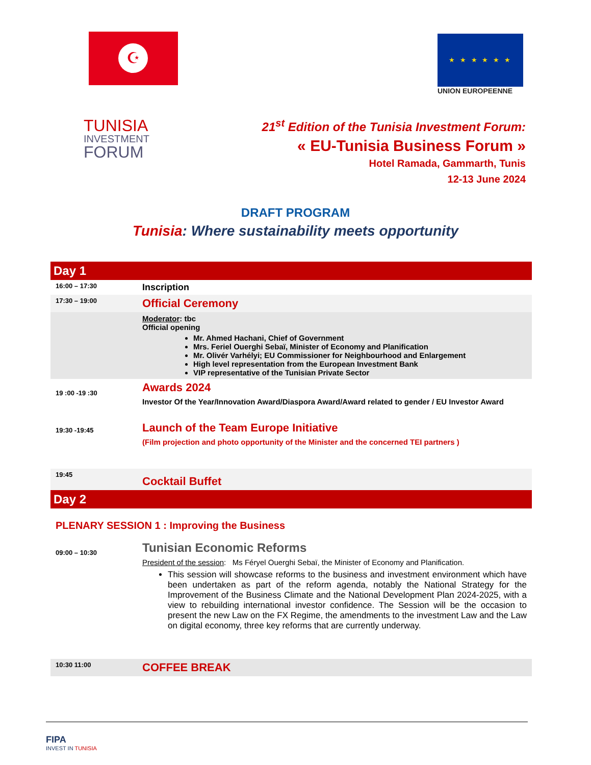☪ ★ ★ ★ ★ ★ ★
UNION EUROPEENNE
TUNISIA
INVESTMENT
FORUM
21<sup>st</sup> Edition of the Tunisia Investment Forum:
« EU-Tunisia Business Forum »
Hotel Ramada, Gammarth, Tunis
12-13 June 2024
DRAFT PROGRAM
Tunisia: Where sustainability meets opportunity
| Day 1 | |
| 16:00 – 17:30 | Inscription |
| 17:30 – 19:00 | Official Ceremony |
| | Moderator : tbc Official opening Mr. Ahmed Hachani, Chief of Government Mrs. Feriel Ouerghi Sebaï, Minister of Economy and Planification Mr. Olivér Varhélyi; EU Commissioner for Neighbourhood and Enlargement High level representation from the European Investment Bank VIP representative of the Tunisian Private Sector |
| 19 :00 -19 :30 | Awards 2024 Investor Of the Year/Innovation Award/Diaspora Award/Award related to gender / EU Investor Award |
| 19:30 -19:45 | Launch of the Team Europe Initiative (Film projection and photo opportunity of the Minister and the concerned TEI partners ) |
| 19:45 | Cocktail Buffet |
| Day 2 | |
| PLENARY SESSION 1 : Improving the Business | |
| 09:00 – 10:30 | Tunisian Economic Reforms President of the session : Ms Féryel Ouerghi Sebaï, the Minister of Economy and Planification. This session will showcase reforms to the business and investment environment which have been undertaken as part of the reform agenda, notably the National Strategy for the Improvement of the Business Climate and the National Development Plan 2024-2025, with a view to rebuilding international investor confidence. The Session will be the occasion to present the new Law on the FX Regime, the amendments to the investment Law and the Law on digital economy, three key reforms that are currently underway. |
| 10:30 11:00 | COFFEE BREAK |
FIPA
INVEST IN TUNISIA